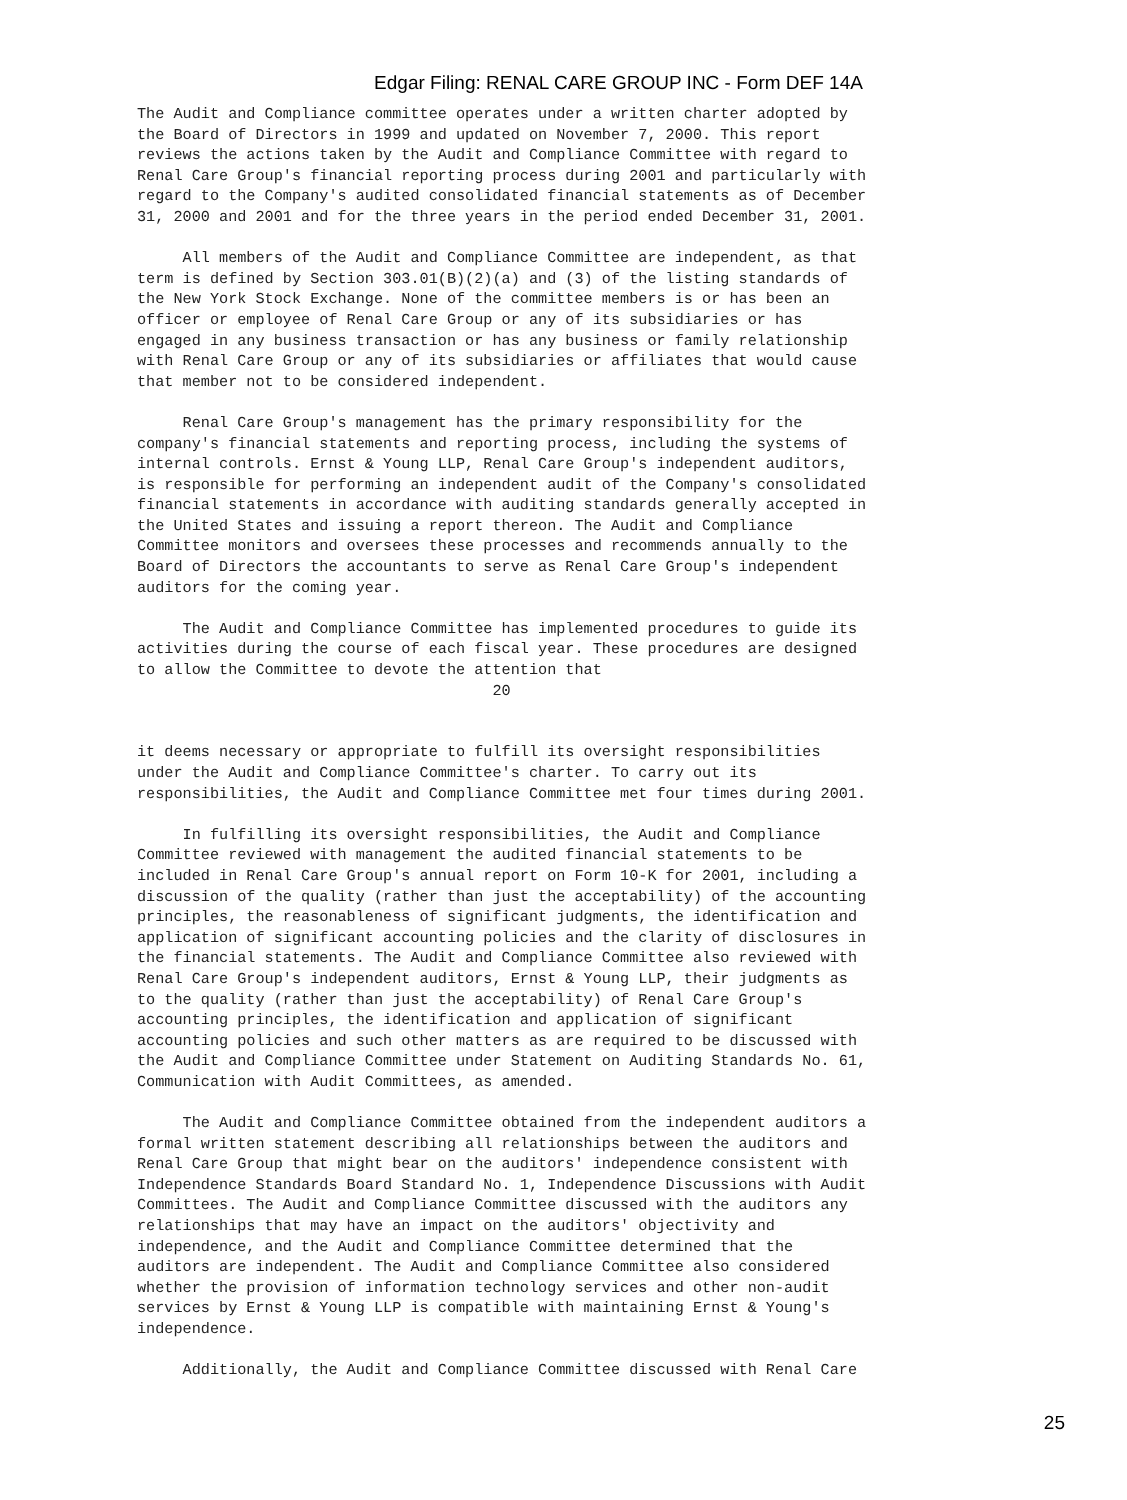Edgar Filing: RENAL CARE GROUP INC - Form DEF 14A
The Audit and Compliance committee operates under a written charter adopted by
the Board of Directors in 1999 and updated on November 7, 2000. This report
reviews the actions taken by the Audit and Compliance Committee with regard to
Renal Care Group's financial reporting process during 2001 and particularly with
regard to the Company's audited consolidated financial statements as of December
31, 2000 and 2001 and for the three years in the period ended December 31, 2001.

     All members of the Audit and Compliance Committee are independent, as that
term is defined by Section 303.01(B)(2)(a) and (3) of the listing standards of
the New York Stock Exchange. None of the committee members is or has been an
officer or employee of Renal Care Group or any of its subsidiaries or has
engaged in any business transaction or has any business or family relationship
with Renal Care Group or any of its subsidiaries or affiliates that would cause
that member not to be considered independent.

     Renal Care Group's management has the primary responsibility for the
company's financial statements and reporting process, including the systems of
internal controls. Ernst & Young LLP, Renal Care Group's independent auditors,
is responsible for performing an independent audit of the Company's consolidated
financial statements in accordance with auditing standards generally accepted in
the United States and issuing a report thereon. The Audit and Compliance
Committee monitors and oversees these processes and recommends annually to the
Board of Directors the accountants to serve as Renal Care Group's independent
auditors for the coming year.

     The Audit and Compliance Committee has implemented procedures to guide its
activities during the course of each fiscal year. These procedures are designed
to allow the Committee to devote the attention that
                                       20


it deems necessary or appropriate to fulfill its oversight responsibilities
under the Audit and Compliance Committee's charter. To carry out its
responsibilities, the Audit and Compliance Committee met four times during 2001.

     In fulfilling its oversight responsibilities, the Audit and Compliance
Committee reviewed with management the audited financial statements to be
included in Renal Care Group's annual report on Form 10-K for 2001, including a
discussion of the quality (rather than just the acceptability) of the accounting
principles, the reasonableness of significant judgments, the identification and
application of significant accounting policies and the clarity of disclosures in
the financial statements. The Audit and Compliance Committee also reviewed with
Renal Care Group's independent auditors, Ernst & Young LLP, their judgments as
to the quality (rather than just the acceptability) of Renal Care Group's
accounting principles, the identification and application of significant
accounting policies and such other matters as are required to be discussed with
the Audit and Compliance Committee under Statement on Auditing Standards No. 61,
Communication with Audit Committees, as amended.

     The Audit and Compliance Committee obtained from the independent auditors a
formal written statement describing all relationships between the auditors and
Renal Care Group that might bear on the auditors' independence consistent with
Independence Standards Board Standard No. 1, Independence Discussions with Audit
Committees. The Audit and Compliance Committee discussed with the auditors any
relationships that may have an impact on the auditors' objectivity and
independence, and the Audit and Compliance Committee determined that the
auditors are independent. The Audit and Compliance Committee also considered
whether the provision of information technology services and other non-audit
services by Ernst & Young LLP is compatible with maintaining Ernst & Young's
independence.

     Additionally, the Audit and Compliance Committee discussed with Renal Care
25